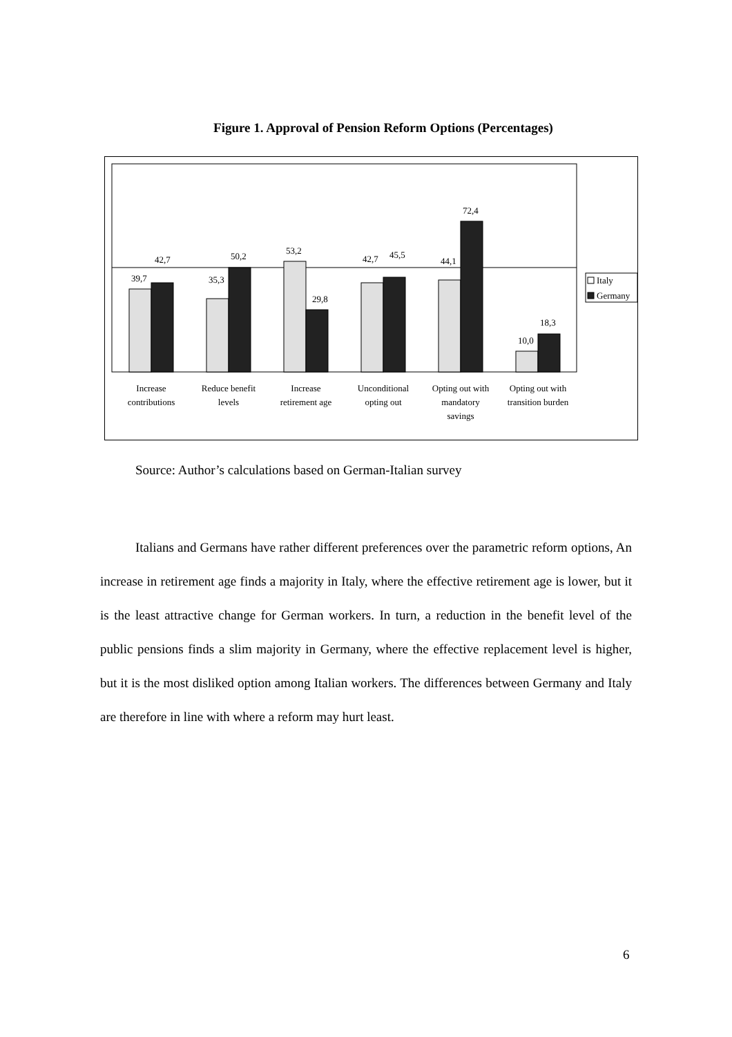Figure 1. Approval of Pension Reform Options (Percentages)
39,7
42,7
35,3
50,2
53,2
29,8
42,7
45,5
44,1
72,4
10,0
18,3
Italy
Germany
Increase
contributions
Reduce benefit
levels
Increase
retirement age
Unconditional
opting out
Opting out with
mandatory
savings
Opting out with
transition burden
Source: Author’s calculations based on German-Italian survey
Italians and Germans have rather different preferences over the parametric reform options, An increase in retirement age finds a majority in Italy, where the effective retirement age is lower, but it is the least attractive change for German workers. In turn, a reduction in the benefit level of the public pensions finds a slim majority in Germany, where the effective replacement level is higher, but it is the most disliked option among Italian workers. The differences between Germany and Italy are therefore in line with where a reform may hurt least.
6